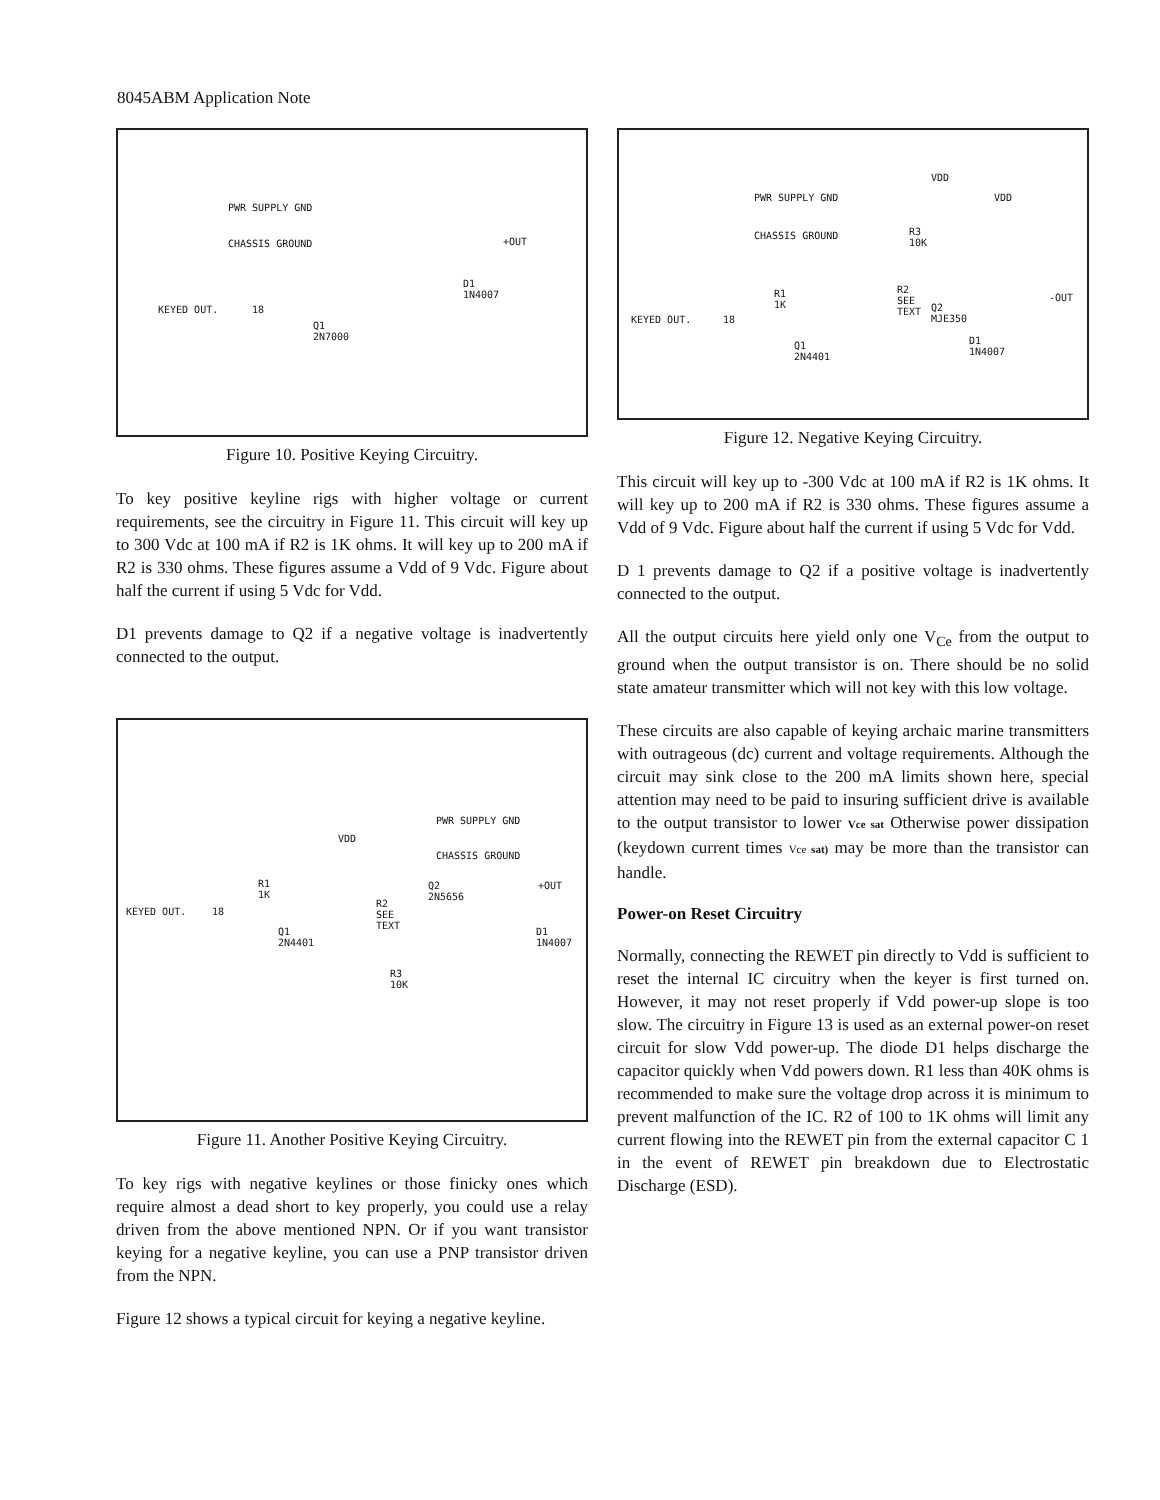8045ABM Application Note
PWR SUPPLY GND
CHASSIS GROUND
KEYED OUT. 18
+OUT
D1
1N4007
Q1
2N7000
Figure 10. Positive Keying Circuitry.
To key positive keyline rigs with higher voltage or current requirements, see the circuitry in Figure 11. This circuit will key up to 300 Vdc at 100 mA if R2 is 1K ohms. It will key up to 200 mA if R2 is 330 ohms. These figures assume a Vdd of 9 Vdc. Figure about half the current if using 5 Vdc for Vdd.
D1 prevents damage to Q2 if a negative voltage is inadvertently connected to the output.
PWR SUPPLY GND
VDD
CHASSIS GROUND
R1
1K
Q2
2N5656
+OUT
KEYED OUT. 18
R2
SEE
TEXT Q1
2N4401
D1
1N4007
R3
10K
Figure 11. Another Positive Keying Circuitry.
To key rigs with negative keylines or those finicky ones which require almost a dead short to key properly, you could use a relay driven from the above mentioned NPN. Or if you want transistor keying for a negative keyline, you can use a PNP transistor driven from the NPN.
Figure 12 shows a typical circuit for keying a negative keyline.
VDD
VDD PWR SUPPLY GND
CHASSIS GROUND R3
10K
R1
1K
R2
SEE
TEXT
-OUT
KEYED OUT. 18
Q2
MJE350
D1
1N4007
Q1
2N4401
Figure 12. Negative Keying Circuitry.
This circuit will key up to -300 Vdc at 100 mA if R2 is 1K ohms. It will key up to 200 mA if R2 is 330 ohms. These figures assume a Vdd of 9 Vdc. Figure about half the current if using 5 Vdc for Vdd.
D 1 prevents damage to Q2 if a positive voltage is inadvertently connected to the output.
All the output circuits here yield only one V<sub>Ce</sub> from the output to ground when the output transistor is on. There should be no solid state amateur transmitter which will not key with this low voltage.
These circuits are also capable of keying archaic marine transmitters with outrageous (dc) current and voltage requirements. Although the circuit may sink close to the 200 mA limits shown here, special attention may need to be paid to insuring sufficient drive is available to the output transistor to lower Vce sat Otherwise power dissipation (keydown current times Vce sat) may be more than the transistor can handle.
Power-on Reset Circuitry
Normally, connecting the REWET pin directly to Vdd is sufficient to reset the internal IC circuitry when the keyer is first turned on. However, it may not reset properly if Vdd power-up slope is too slow. The circuitry in Figure 13 is used as an external power-on reset circuit for slow Vdd power-up. The diode D1 helps discharge the capacitor quickly when Vdd powers down. R1 less than 40K ohms is recommended to make sure the voltage drop across it is minimum to prevent malfunction of the IC. R2 of 100 to 1K ohms will limit any current flowing into the REWET pin from the external capacitor C 1 in the event of REWET pin breakdown due to Electrostatic Discharge (ESD).